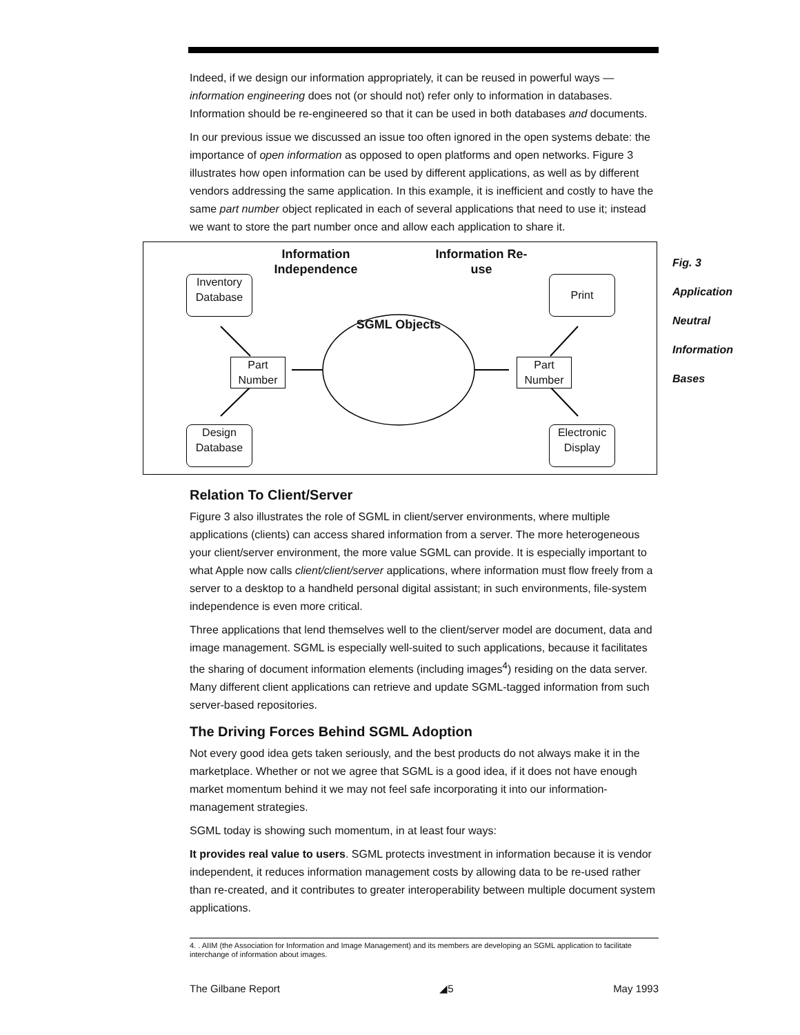Fig. 3
Application
Neutral
Information
Bases
Indeed, if we design our information appropriately, it can be reused in powerful ways — information engineering does not (or should not) refer only to information in databases. Information should be re-engineered so that it can be used in both databases and documents.
In our previous issue we discussed an issue too often ignored in the open systems debate: the importance of open information as opposed to open platforms and open networks. Figure 3 illustrates how open information can be used by different applications, as well as by different vendors addressing the same application. In this example, it is inefficient and costly to have the same part number object replicated in each of several applications that need to use it; instead we want to store the part number once and allow each application to share it.
Information Independence
Information Re-use
SGML Objects
Inventory Database
Print
Part Number
Part Number
Design Database
Electronic Display
Relation To Client/Server
Figure 3 also illustrates the role of SGML in client/server environments, where multiple applications (clients) can access shared information from a server. The more heterogeneous your client/server environment, the more value SGML can provide. It is especially important to what Apple now calls client/client/server applications, where information must flow freely from a server to a desktop to a handheld personal digital assistant; in such environments, file-system independence is even more critical.
Three applications that lend themselves well to the client/server model are document, data and image management. SGML is especially well-suited to such applications, because it facilitates the sharing of document information elements (including images<sup>4</sup>) residing on the data server. Many different client applications can retrieve and update SGML-tagged information from such server-based repositories.
The Driving Forces Behind SGML Adoption
Not every good idea gets taken seriously, and the best products do not always make it in the marketplace. Whether or not we agree that SGML is a good idea, if it does not have enough market momentum behind it we may not feel safe incorporating it into our information-management strategies.
SGML today is showing such momentum, in at least four ways:
It provides real value to users. SGML protects investment in information because it is vendor independent, it reduces information management costs by allowing data to be re-used rather than re-created, and it contributes to greater interoperability between multiple document system applications.
4. . AIIM (the Association for Information and Image Management) and its members are developing an SGML application to facilitate interchange of information about images.
The Gilbane Report ◢5 May 1993